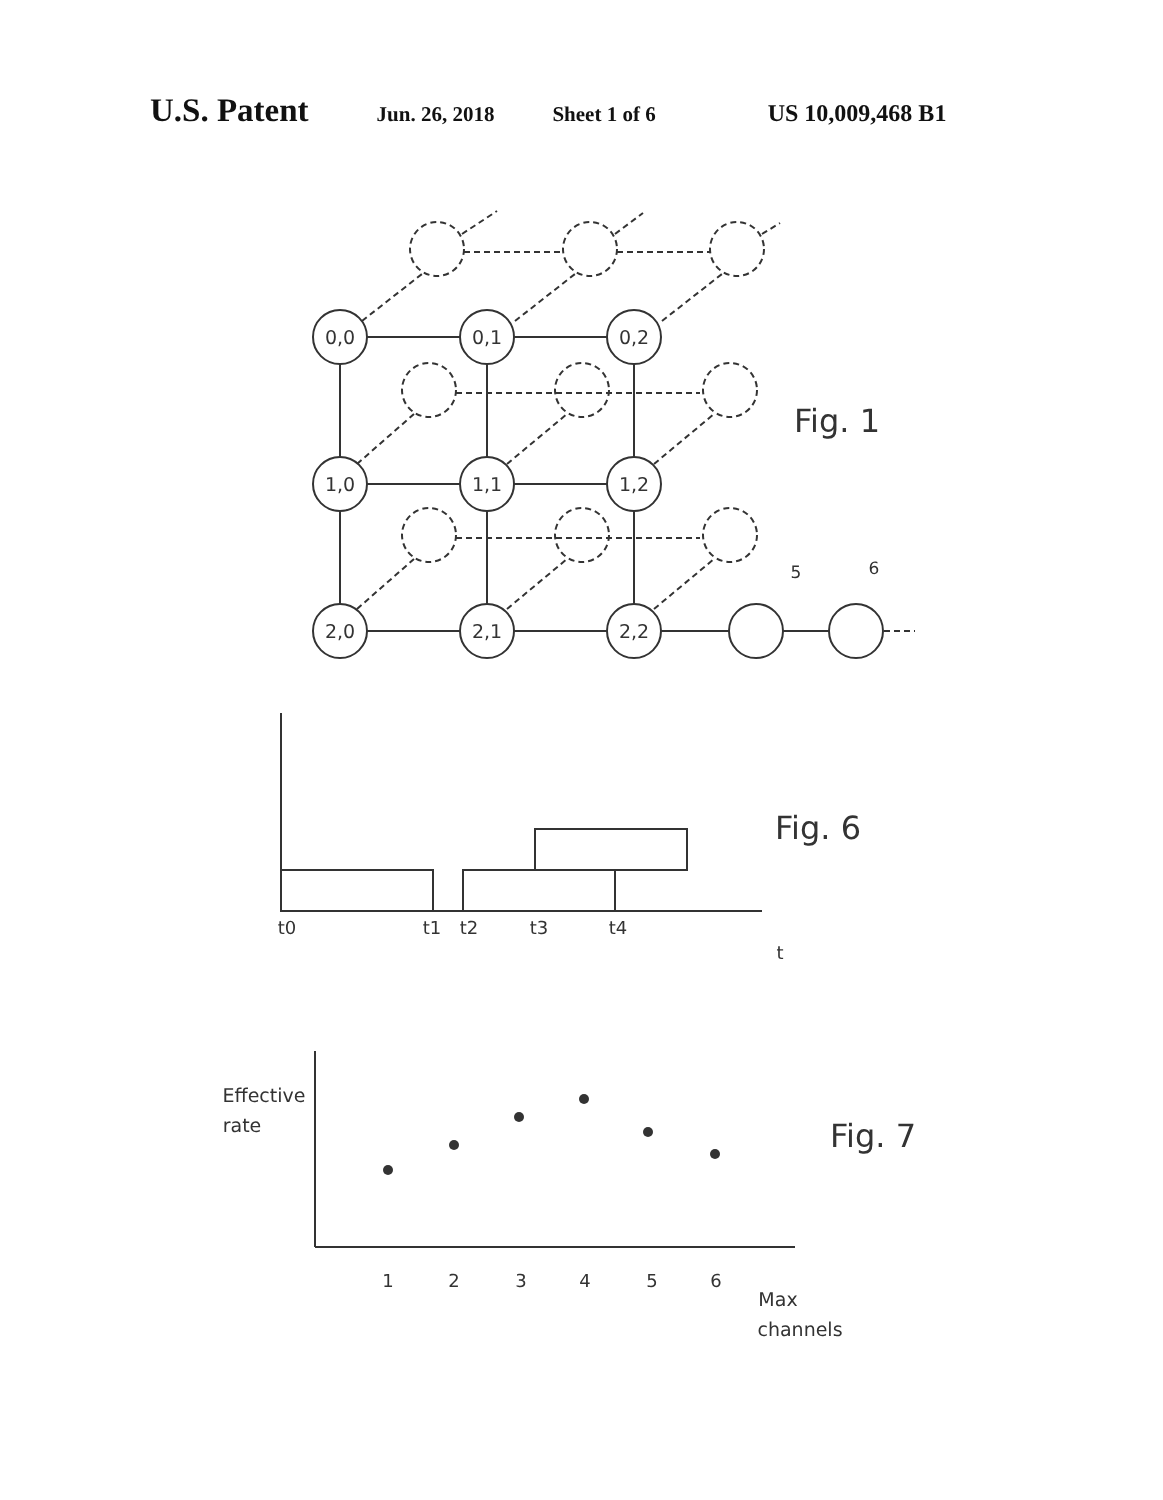U.S. Patent Jun. 26, 2018 Sheet 1 of 6 US 10,009,468 B1
0,0
0,1
0,2
1,0
1,1
1,2
2,0
2,1
2,2
5
6
Fig. 1
Fig. 6
Fig. 7
t0
t1
t2
t3
t4
t
1
2
3
4
5
6
Effective
rate
Max
channels